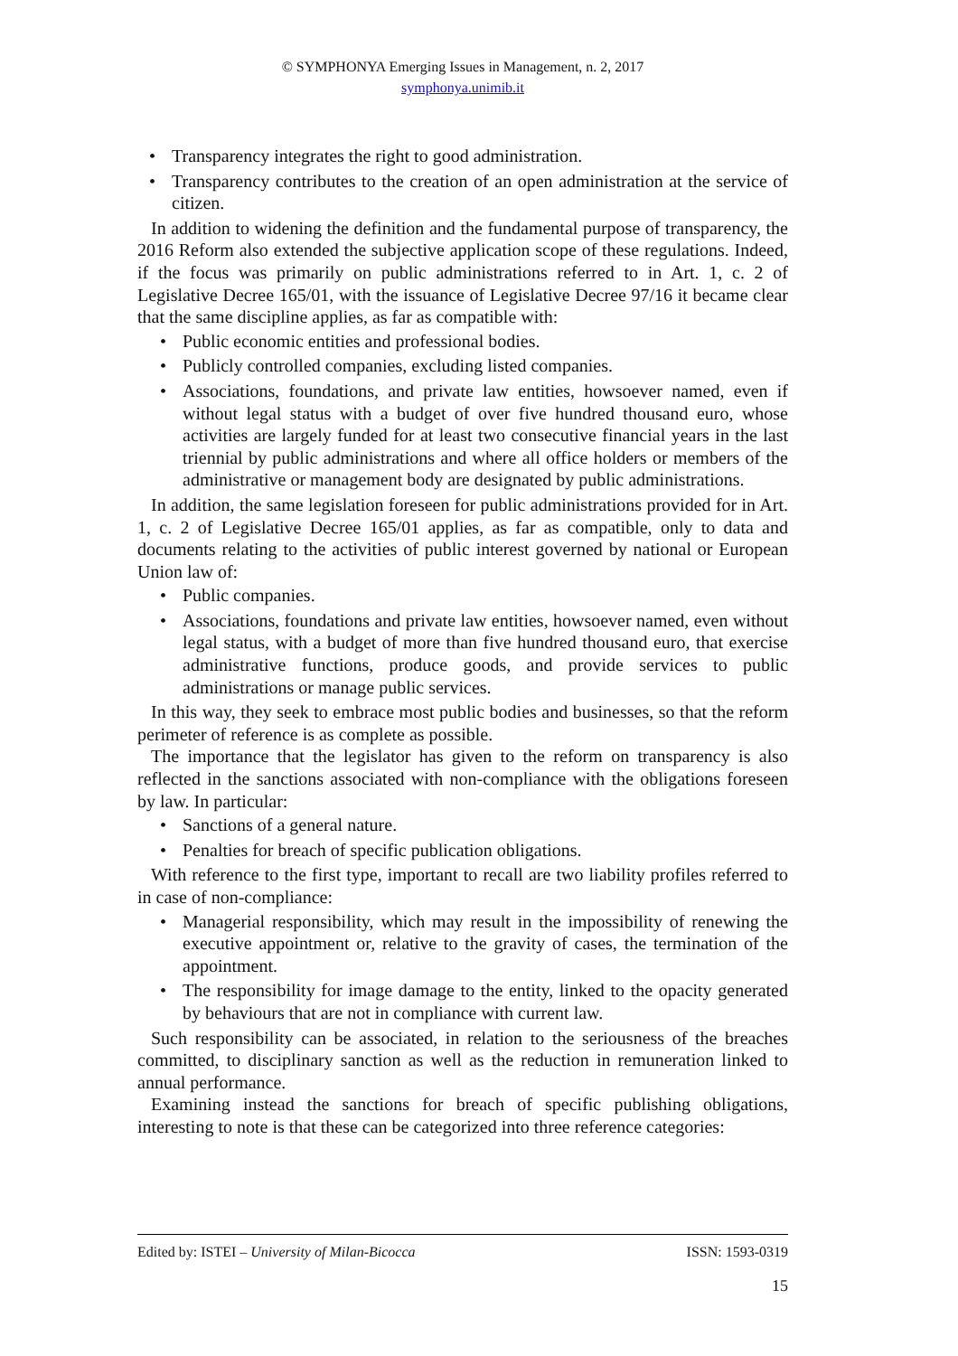© SYMPHONYA Emerging Issues in Management, n. 2, 2017
symphonya.unimib.it
Transparency integrates the right to good administration.
Transparency contributes to the creation of an open administration at the service of citizen.
In addition to widening the definition and the fundamental purpose of transparency, the 2016 Reform also extended the subjective application scope of these regulations. Indeed, if the focus was primarily on public administrations referred to in Art. 1, c. 2 of Legislative Decree 165/01, with the issuance of Legislative Decree 97/16 it became clear that the same discipline applies, as far as compatible with:
Public economic entities and professional bodies.
Publicly controlled companies, excluding listed companies.
Associations, foundations, and private law entities, howsoever named, even if without legal status with a budget of over five hundred thousand euro, whose activities are largely funded for at least two consecutive financial years in the last triennial by public administrations and where all office holders or members of the administrative or management body are designated by public administrations.
In addition, the same legislation foreseen for public administrations provided for in Art. 1, c. 2 of Legislative Decree 165/01 applies, as far as compatible, only to data and documents relating to the activities of public interest governed by national or European Union law of:
Public companies.
Associations, foundations and private law entities, howsoever named, even without legal status, with a budget of more than five hundred thousand euro, that exercise administrative functions, produce goods, and provide services to public administrations or manage public services.
In this way, they seek to embrace most public bodies and businesses, so that the reform perimeter of reference is as complete as possible.
The importance that the legislator has given to the reform on transparency is also reflected in the sanctions associated with non-compliance with the obligations foreseen by law. In particular:
Sanctions of a general nature.
Penalties for breach of specific publication obligations.
With reference to the first type, important to recall are two liability profiles referred to in case of non-compliance:
Managerial responsibility, which may result in the impossibility of renewing the executive appointment or, relative to the gravity of cases, the termination of the appointment.
The responsibility for image damage to the entity, linked to the opacity generated by behaviours that are not in compliance with current law.
Such responsibility can be associated, in relation to the seriousness of the breaches committed, to disciplinary sanction as well as the reduction in remuneration linked to annual performance.
Examining instead the sanctions for breach of specific publishing obligations, interesting to note is that these can be categorized into three reference categories:
Edited by: ISTEI – University of Milan-Bicocca ISSN: 1593-0319
15